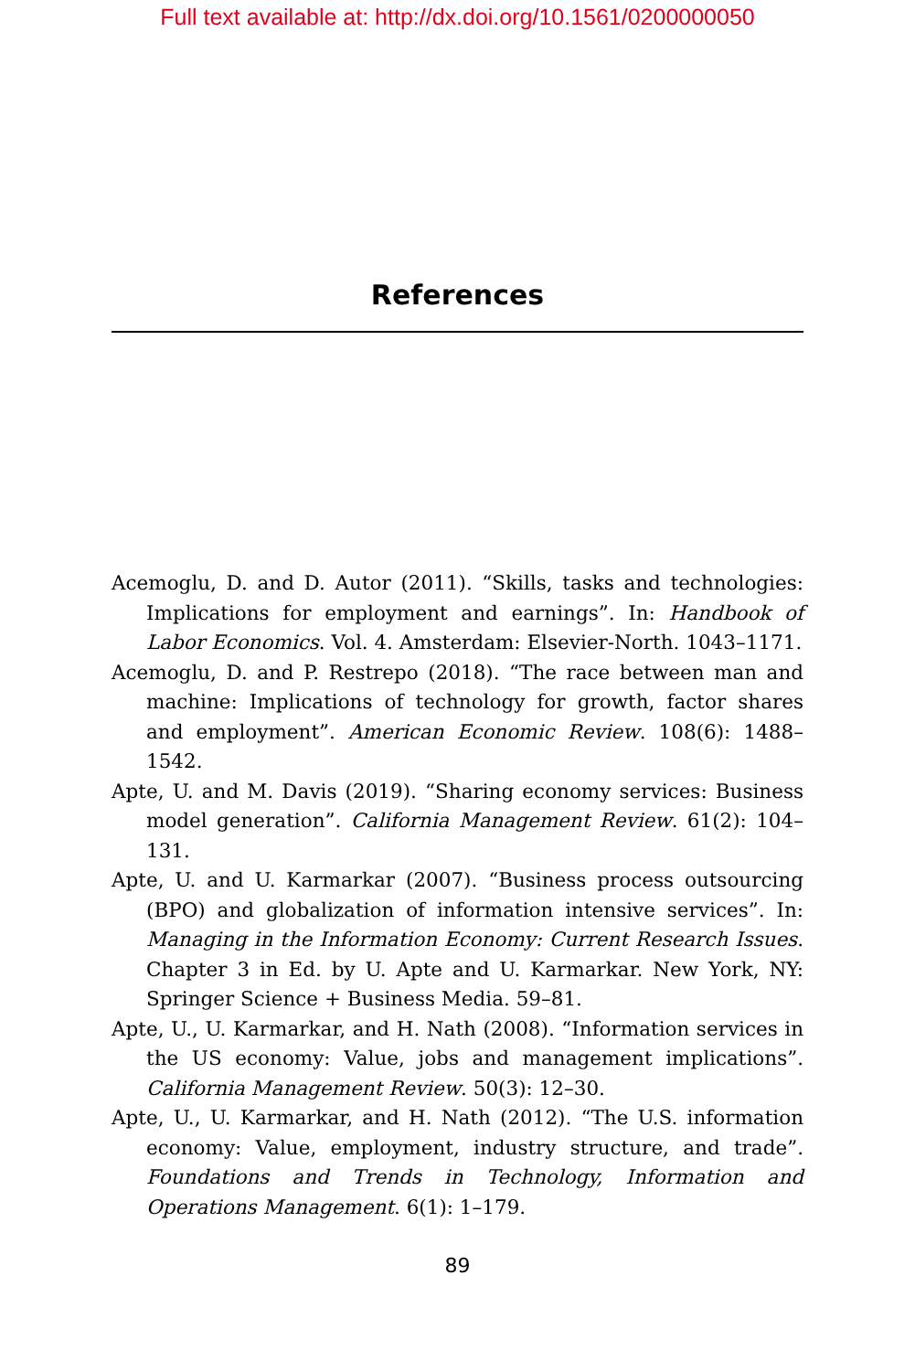Full text available at: http://dx.doi.org/10.1561/0200000050
References
Acemoglu, D. and D. Autor (2011). “Skills, tasks and technologies: Implications for employment and earnings”. In: Handbook of Labor Economics. Vol. 4. Amsterdam: Elsevier-North. 1043–1171.
Acemoglu, D. and P. Restrepo (2018). “The race between man and machine: Implications of technology for growth, factor shares and employment”. American Economic Review. 108(6): 1488–1542.
Apte, U. and M. Davis (2019). “Sharing economy services: Business model generation”. California Management Review. 61(2): 104–131.
Apte, U. and U. Karmarkar (2007). “Business process outsourcing (BPO) and globalization of information intensive services”. In: Managing in the Information Economy: Current Research Issues. Chapter 3 in Ed. by U. Apte and U. Karmarkar. New York, NY: Springer Science + Business Media. 59–81.
Apte, U., U. Karmarkar, and H. Nath (2008). “Information services in the US economy: Value, jobs and management implications”. California Management Review. 50(3): 12–30.
Apte, U., U. Karmarkar, and H. Nath (2012). “The U.S. information economy: Value, employment, industry structure, and trade”. Foundations and Trends in Technology, Information and Operations Management. 6(1): 1–179.
89